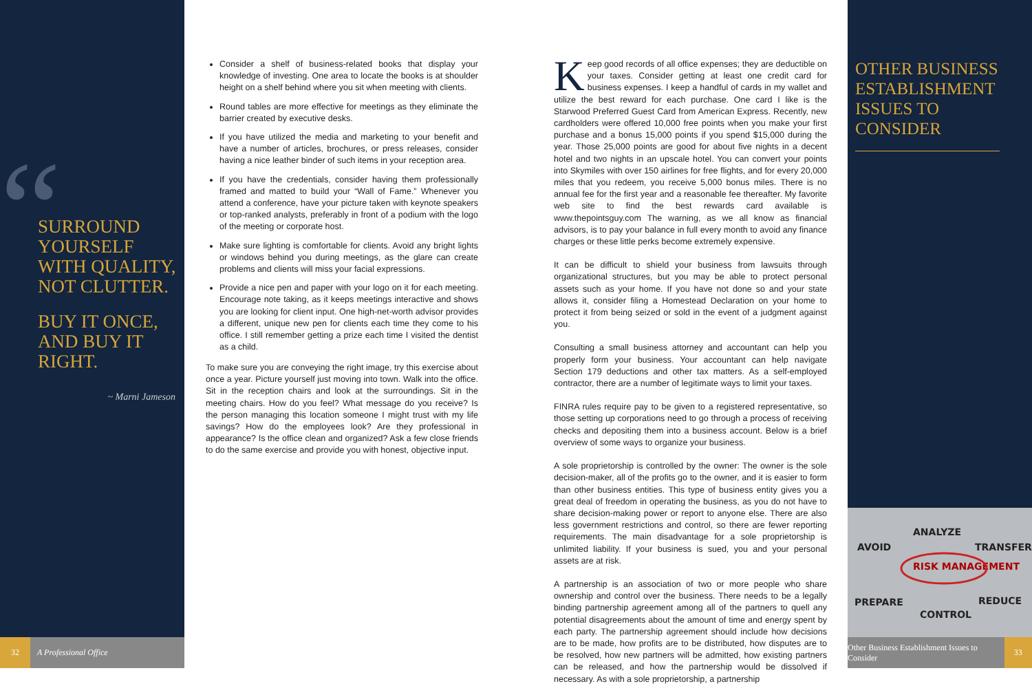“
SURROUND YOURSELF WITH QUALITY, NOT CLUTTER.
BUY IT ONCE, AND BUY IT RIGHT.
~ Marni Jameson
Consider a shelf of business-related books that display your knowledge of investing. One area to locate the books is at shoulder height on a shelf behind where you sit when meeting with clients.
Round tables are more effective for meetings as they eliminate the barrier created by executive desks.
If you have utilized the media and marketing to your benefit and have a number of articles, brochures, or press releases, consider having a nice leather binder of such items in your reception area.
If you have the credentials, consider having them professionally framed and matted to build your “Wall of Fame.” Whenever you attend a conference, have your picture taken with keynote speakers or top-ranked analysts, preferably in front of a podium with the logo of the meeting or corporate host.
Make sure lighting is comfortable for clients. Avoid any bright lights or windows behind you during meetings, as the glare can create problems and clients will miss your facial expressions.
Provide a nice pen and paper with your logo on it for each meeting. Encourage note taking, as it keeps meetings interactive and shows you are looking for client input. One high-net-worth advisor provides a different, unique new pen for clients each time they come to his office. I still remember getting a prize each time I visited the dentist as a child.
To make sure you are conveying the right image, try this exercise about once a year. Picture yourself just moving into town. Walk into the office. Sit in the reception chairs and look at the surroundings. Sit in the meeting chairs. How do you feel? What message do you receive? Is the person managing this location someone I might trust with my life savings? How do the employees look? Are they professional in appearance? Is the office clean and organized? Ask a few close friends to do the same exercise and provide you with honest, objective input.
Keep good records of all office expenses; they are deductible on your taxes. Consider getting at least one credit card for business expenses. I keep a handful of cards in my wallet and utilize the best reward for each purchase. One card I like is the Starwood Preferred Guest Card from American Express. Recently, new cardholders were offered 10,000 free points when you make your first purchase and a bonus 15,000 points if you spend $15,000 during the year. Those 25,000 points are good for about five nights in a decent hotel and two nights in an upscale hotel. You can convert your points into Skymiles with over 150 airlines for free flights, and for every 20,000 miles that you redeem, you receive 5,000 bonus miles. There is no annual fee for the first year and a reasonable fee thereafter. My favorite web site to find the best rewards card available is www.thepointsguy.com The warning, as we all know as financial advisors, is to pay your balance in full every month to avoid any finance charges or these little perks become extremely expensive.
It can be difficult to shield your business from lawsuits through organizational structures, but you may be able to protect personal assets such as your home. If you have not done so and your state allows it, consider filing a Homestead Declaration on your home to protect it from being seized or sold in the event of a judgment against you.
Consulting a small business attorney and accountant can help you properly form your business. Your accountant can help navigate Section 179 deductions and other tax matters. As a self-employed contractor, there are a number of legitimate ways to limit your taxes.
FINRA rules require pay to be given to a registered representative, so those setting up corporations need to go through a process of receiving checks and depositing them into a business account. Below is a brief overview of some ways to organize your business.
A sole proprietorship is controlled by the owner: The owner is the sole decision-maker, all of the profits go to the owner, and it is easier to form than other business entities. This type of business entity gives you a great deal of freedom in operating the business, as you do not have to share decision-making power or report to anyone else. There are also less government restrictions and control, so there are fewer reporting requirements. The main disadvantage for a sole proprietorship is unlimited liability. If your business is sued, you and your personal assets are at risk.
A partnership is an association of two or more people who share ownership and control over the business. There needs to be a legally binding partnership agreement among all of the partners to quell any potential disagreements about the amount of time and energy spent by each party. The partnership agreement should include how decisions are to be made, how profits are to be distributed, how disputes are to be resolved, how new partners will be admitted, how existing partners can be released, and how the partnership would be dissolved if necessary. As with a sole proprietorship, a partnership
OTHER BUSINESS ESTABLISHMENT ISSUES TO CONSIDER
ANALYZE
AVOID
TRANSFER
RISK MANAGEMENT
PREPARE
REDUCE
CONTROL
32
A Professional Office
Other Business Establishment Issues to Consider
33